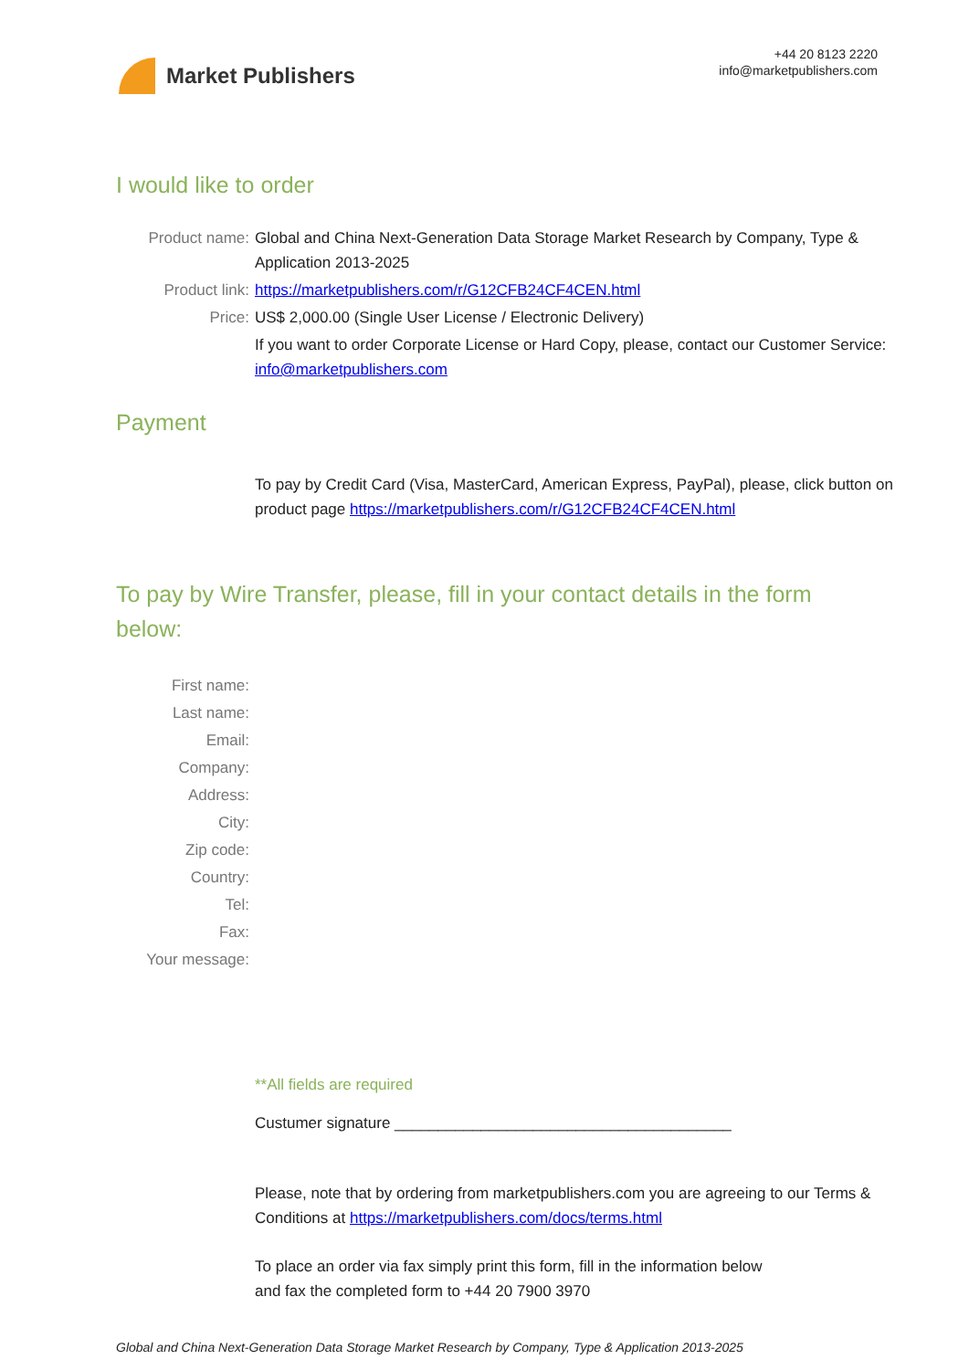Market Publishers
+44 20 8123 2220
info@marketpublishers.com
I would like to order
Product name: Global and China Next-Generation Data Storage Market Research by Company, Type & Application 2013-2025
Product link: https://marketpublishers.com/r/G12CFB24CF4CEN.html
Price: US$ 2,000.00 (Single User License / Electronic Delivery)
If you want to order Corporate License or Hard Copy, please, contact our Customer Service:
info@marketpublishers.com
Payment
To pay by Credit Card (Visa, MasterCard, American Express, PayPal), please, click button on product page https://marketpublishers.com/r/G12CFB24CF4CEN.html
To pay by Wire Transfer, please, fill in your contact details in the form below:
First name:
Last name:
Email:
Company:
Address:
City:
Zip code:
Country:
Tel:
Fax:
Your message:
**All fields are required
Custumer signature _______________________________________
Please, note that by ordering from marketpublishers.com you are agreeing to our Terms & Conditions at https://marketpublishers.com/docs/terms.html
To place an order via fax simply print this form, fill in the information below
and fax the completed form to +44 20 7900 3970
Global and China Next-Generation Data Storage Market Research by Company, Type & Application 2013-2025